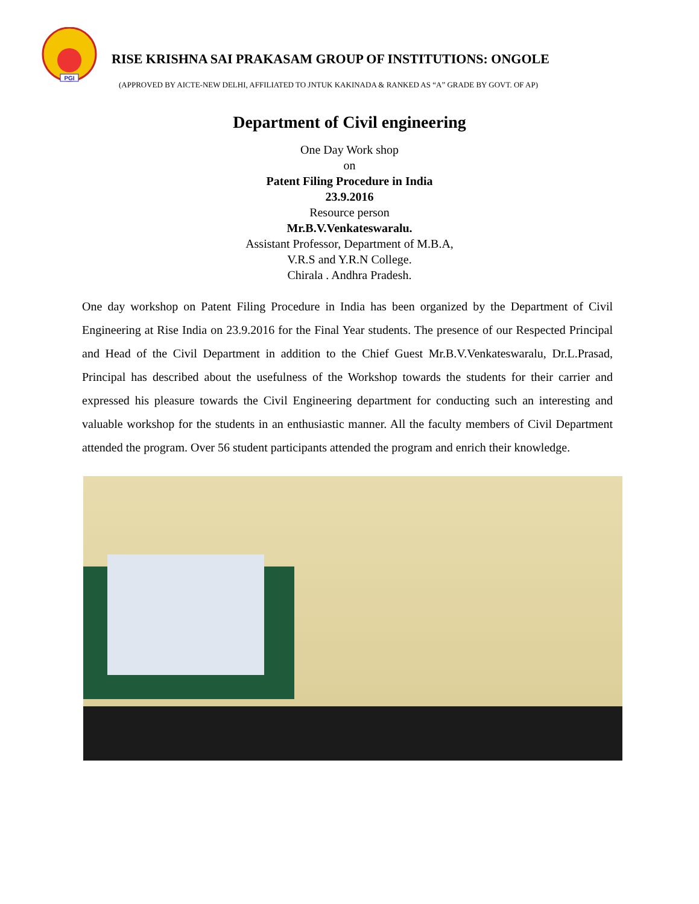PGI
RISE KRISHNA SAI PRAKASAM GROUP OF INSTITUTIONS: ONGOLE
(APPROVED BY AICTE-NEW DELHI, AFFILIATED TO JNTUK KAKINADA & RANKED AS “A” GRADE BY GOVT. OF AP)
Department of Civil engineering
One Day Work shop
on
Patent Filing Procedure in India
23.9.2016
Resource person
Mr.B.V.Venkateswaralu.
Assistant Professor, Department of M.B.A,
V.R.S and Y.R.N College.
Chirala . Andhra Pradesh.
One day workshop on Patent Filing Procedure in India has been organized by the Department of Civil Engineering at Rise India on 23.9.2016 for the Final Year students. The presence of our Respected Principal and Head of the Civil Department in addition to the Chief Guest Mr.B.V.Venkateswaralu, Dr.L.Prasad, Principal has described about the usefulness of the Workshop towards the students for their carrier and expressed his pleasure towards the Civil Engineering department for conducting such an interesting and valuable workshop for the students in an enthusiastic manner. All the faculty members of Civil Department attended the program. Over 56 student participants attended the program and enrich their knowledge.